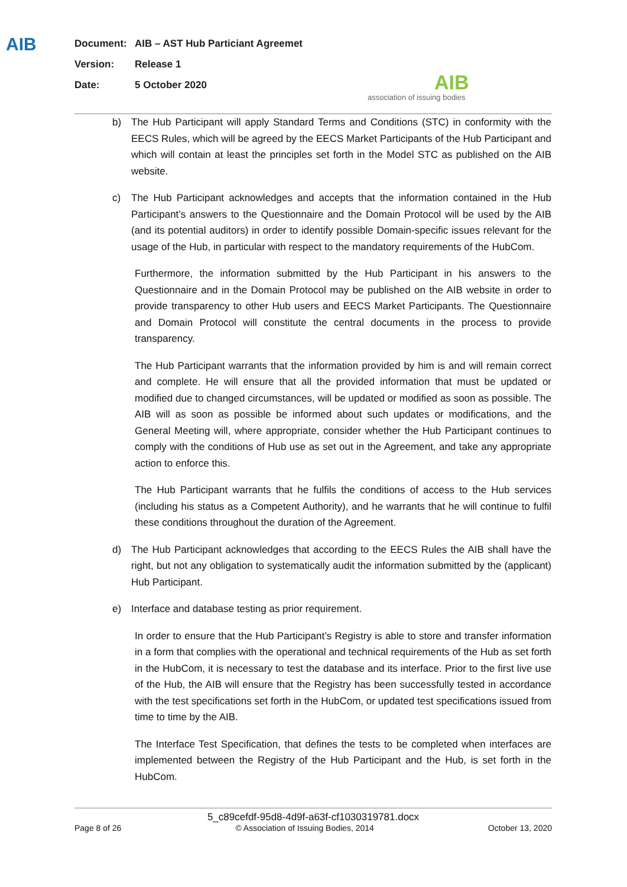AIB
Document: AIB – AST Hub Particiant Agreemet
Version: Release 1
Date: 5 October 2020
AIB
association of issuing bodies
b) The Hub Participant will apply Standard Terms and Conditions (STC) in conformity with the EECS Rules, which will be agreed by the EECS Market Participants of the Hub Participant and which will contain at least the principles set forth in the Model STC as published on the AIB website.
c) The Hub Participant acknowledges and accepts that the information contained in the Hub Participant’s answers to the Questionnaire and the Domain Protocol will be used by the AIB (and its potential auditors) in order to identify possible Domain-specific issues relevant for the usage of the Hub, in particular with respect to the mandatory requirements of the HubCom.
Furthermore, the information submitted by the Hub Participant in his answers to the Questionnaire and in the Domain Protocol may be published on the AIB website in order to provide transparency to other Hub users and EECS Market Participants. The Questionnaire and Domain Protocol will constitute the central documents in the process to provide transparency.
The Hub Participant warrants that the information provided by him is and will remain correct and complete. He will ensure that all the provided information that must be updated or modified due to changed circumstances, will be updated or modified as soon as possible. The AIB will as soon as possible be informed about such updates or modifications, and the General Meeting will, where appropriate, consider whether the Hub Participant continues to comply with the conditions of Hub use as set out in the Agreement, and take any appropriate action to enforce this.
The Hub Participant warrants that he fulfils the conditions of access to the Hub services (including his status as a Competent Authority), and he warrants that he will continue to fulfil these conditions throughout the duration of the Agreement.
d) The Hub Participant acknowledges that according to the EECS Rules the AIB shall have the right, but not any obligation to systematically audit the information submitted by the (applicant) Hub Participant.
e) Interface and database testing as prior requirement.
In order to ensure that the Hub Participant’s Registry is able to store and transfer information in a form that complies with the operational and technical requirements of the Hub as set forth in the HubCom, it is necessary to test the database and its interface. Prior to the first live use of the Hub, the AIB will ensure that the Registry has been successfully tested in accordance with the test specifications set forth in the HubCom, or updated test specifications issued from time to time by the AIB.
The Interface Test Specification, that defines the tests to be completed when interfaces are implemented between the Registry of the Hub Participant and the Hub, is set forth in the HubCom.
5_c89cefdf-95d8-4d9f-a63f-cf1030319781.docx
Page 8 of 26 © Association of Issuing Bodies, 2014 October 13, 2020